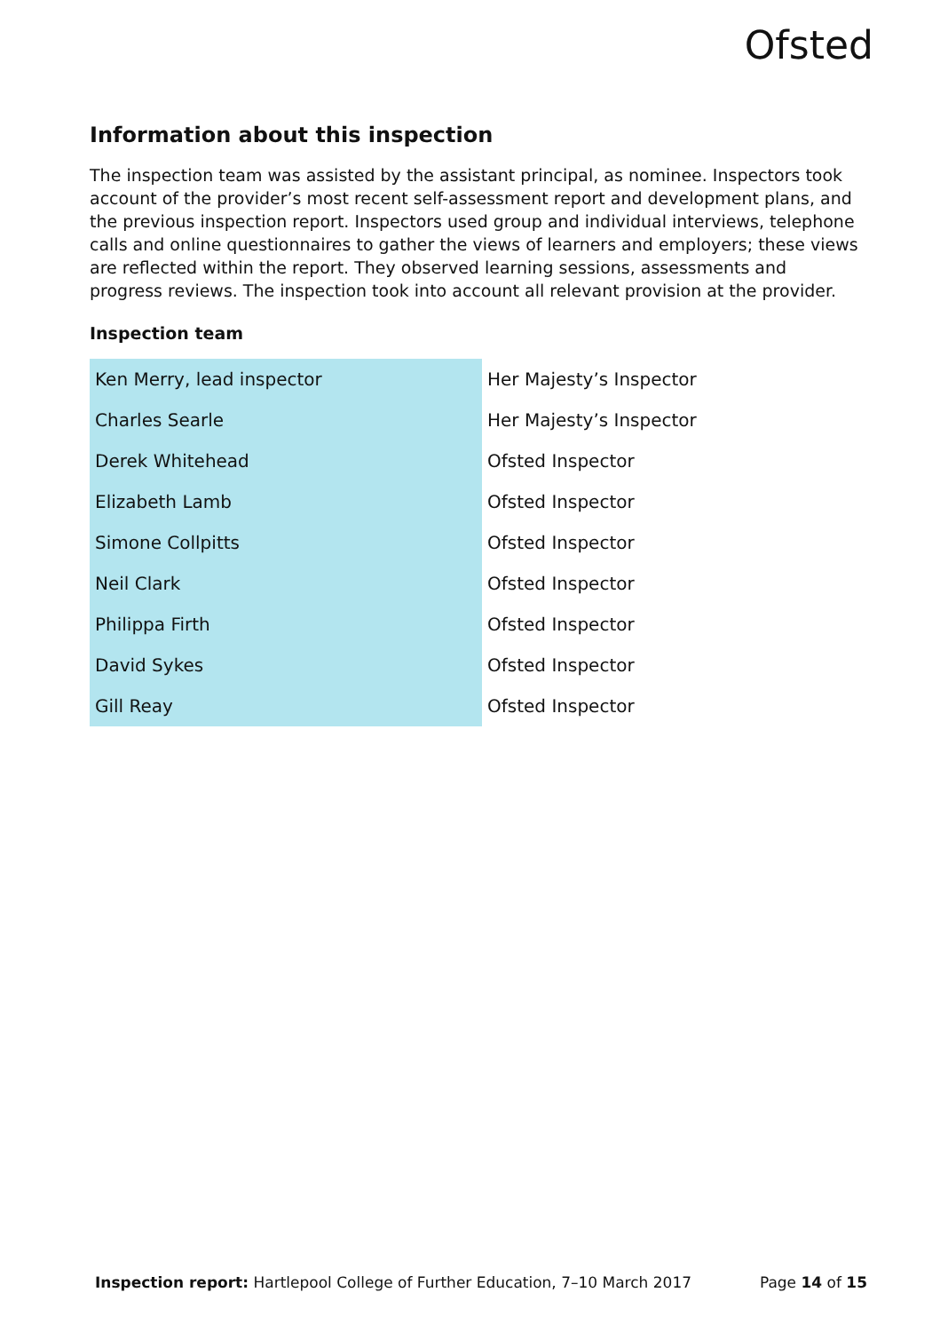Ofsted
Information about this inspection
The inspection team was assisted by the assistant principal, as nominee. Inspectors took account of the provider’s most recent self-assessment report and development plans, and the previous inspection report. Inspectors used group and individual interviews, telephone calls and online questionnaires to gather the views of learners and employers; these views are reflected within the report. They observed learning sessions, assessments and progress reviews. The inspection took into account all relevant provision at the provider.
Inspection team
| Ken Merry, lead inspector | Her Majesty’s Inspector |
| Charles Searle | Her Majesty’s Inspector |
| Derek Whitehead | Ofsted Inspector |
| Elizabeth Lamb | Ofsted Inspector |
| Simone Collpitts | Ofsted Inspector |
| Neil Clark | Ofsted Inspector |
| Philippa Firth | Ofsted Inspector |
| David Sykes | Ofsted Inspector |
| Gill Reay | Ofsted Inspector |
Inspection report: Hartlepool College of Further Education, 7–10 March 2017 Page 14 of 15